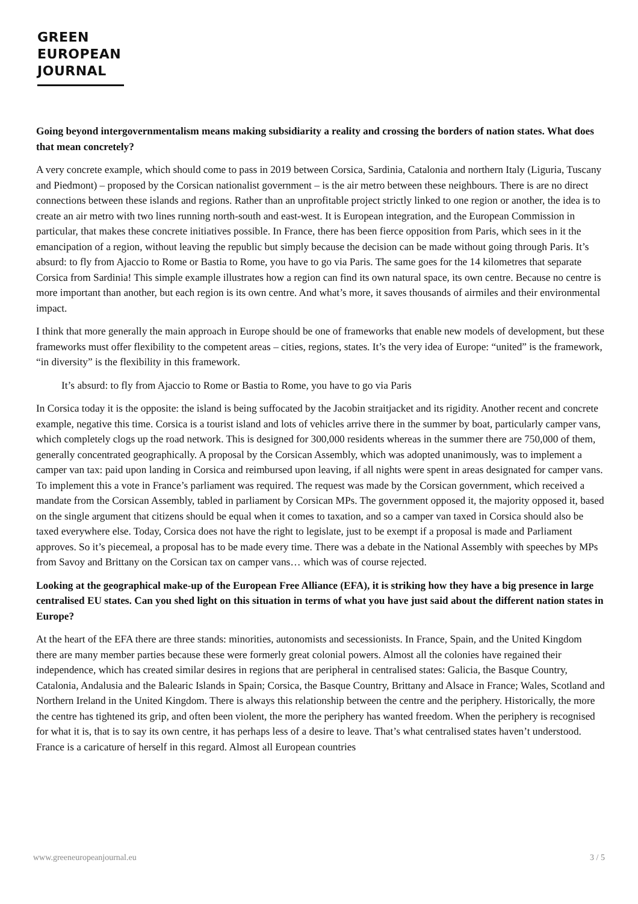GREEN
EUROPEAN
JOURNAL
Going beyond intergovernmentalism means making subsidiarity a reality and crossing the borders of nation states. What does that mean concretely?
A very concrete example, which should come to pass in 2019 between Corsica, Sardinia, Catalonia and northern Italy (Liguria, Tuscany and Piedmont) – proposed by the Corsican nationalist government – is the air metro between these neighbours. There is are no direct connections between these islands and regions. Rather than an unprofitable project strictly linked to one region or another, the idea is to create an air metro with two lines running north-south and east-west. It is European integration, and the European Commission in particular, that makes these concrete initiatives possible. In France, there has been fierce opposition from Paris, which sees in it the emancipation of a region, without leaving the republic but simply because the decision can be made without going through Paris. It’s absurd: to fly from Ajaccio to Rome or Bastia to Rome, you have to go via Paris. The same goes for the 14 kilometres that separate Corsica from Sardinia! This simple example illustrates how a region can find its own natural space, its own centre. Because no centre is more important than another, but each region is its own centre. And what’s more, it saves thousands of airmiles and their environmental impact.
I think that more generally the main approach in Europe should be one of frameworks that enable new models of development, but these frameworks must offer flexibility to the competent areas – cities, regions, states. It’s the very idea of Europe: “united” is the framework, “in diversity” is the flexibility in this framework.
It’s absurd: to fly from Ajaccio to Rome or Bastia to Rome, you have to go via Paris
In Corsica today it is the opposite: the island is being suffocated by the Jacobin straitjacket and its rigidity. Another recent and concrete example, negative this time. Corsica is a tourist island and lots of vehicles arrive there in the summer by boat, particularly camper vans, which completely clogs up the road network. This is designed for 300,000 residents whereas in the summer there are 750,000 of them, generally concentrated geographically. A proposal by the Corsican Assembly, which was adopted unanimously, was to implement a camper van tax: paid upon landing in Corsica and reimbursed upon leaving, if all nights were spent in areas designated for camper vans. To implement this a vote in France’s parliament was required. The request was made by the Corsican government, which received a mandate from the Corsican Assembly, tabled in parliament by Corsican MPs. The government opposed it, the majority opposed it, based on the single argument that citizens should be equal when it comes to taxation, and so a camper van taxed in Corsica should also be taxed everywhere else. Today, Corsica does not have the right to legislate, just to be exempt if a proposal is made and Parliament approves. So it’s piecemeal, a proposal has to be made every time. There was a debate in the National Assembly with speeches by MPs from Savoy and Brittany on the Corsican tax on camper vans… which was of course rejected.
Looking at the geographical make-up of the European Free Alliance (EFA), it is striking how they have a big presence in large centralised EU states. Can you shed light on this situation in terms of what you have just said about the different nation states in Europe?
At the heart of the EFA there are three stands: minorities, autonomists and secessionists. In France, Spain, and the United Kingdom there are many member parties because these were formerly great colonial powers. Almost all the colonies have regained their independence, which has created similar desires in regions that are peripheral in centralised states: Galicia, the Basque Country, Catalonia, Andalusia and the Balearic Islands in Spain; Corsica, the Basque Country, Brittany and Alsace in France; Wales, Scotland and Northern Ireland in the United Kingdom. There is always this relationship between the centre and the periphery. Historically, the more the centre has tightened its grip, and often been violent, the more the periphery has wanted freedom. When the periphery is recognised for what it is, that is to say its own centre, it has perhaps less of a desire to leave. That’s what centralised states haven’t understood. France is a caricature of herself in this regard. Almost all European countries
www.greeneuropeanjournal.eu 3 / 5